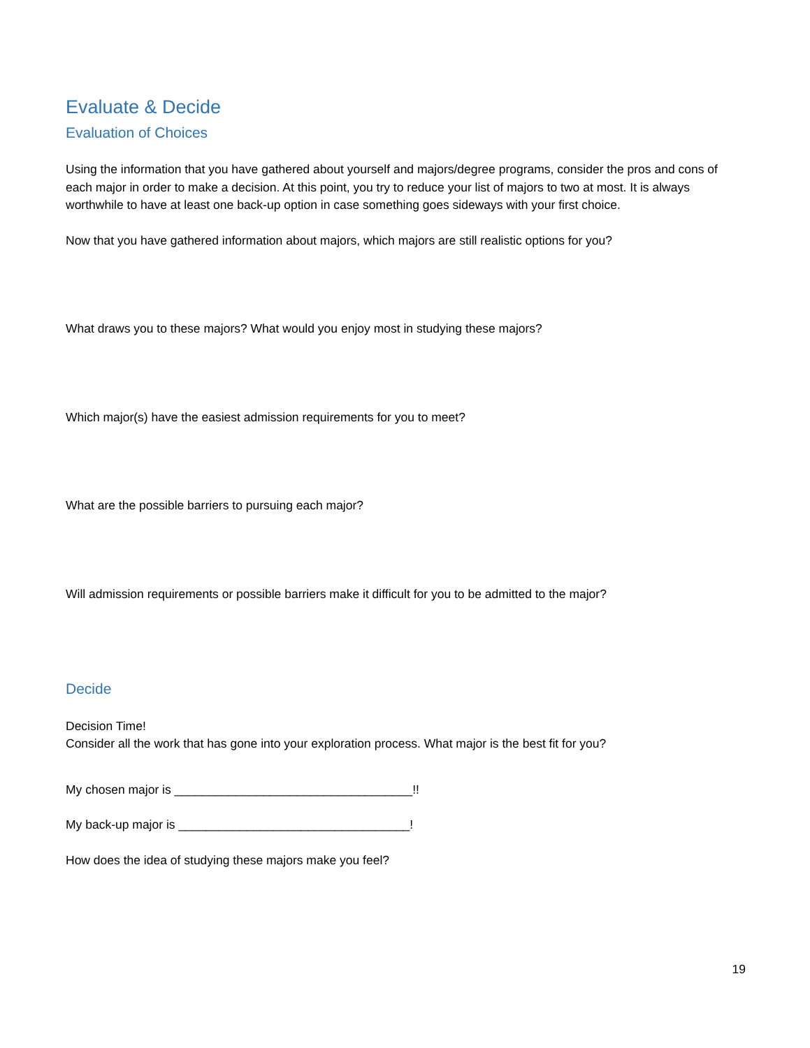Evaluate & Decide
Evaluation of Choices
Using the information that you have gathered about yourself and majors/degree programs, consider the pros and cons of each major in order to make a decision. At this point, you try to reduce your list of majors to two at most. It is always worthwhile to have at least one back-up option in case something goes sideways with your first choice.
Now that you have gathered information about majors, which majors are still realistic options for you?
What draws you to these majors? What would you enjoy most in studying these majors?
Which major(s) have the easiest admission requirements for you to meet?
What are the possible barriers to pursuing each major?
Will admission requirements or possible barriers make it difficult for you to be admitted to the major?
Decide
Decision Time!
Consider all the work that has gone into your exploration process. What major is the best fit for you?
My chosen major is ___________________________________!!
My back-up major is __________________________________!
How does the idea of studying these majors make you feel?
19